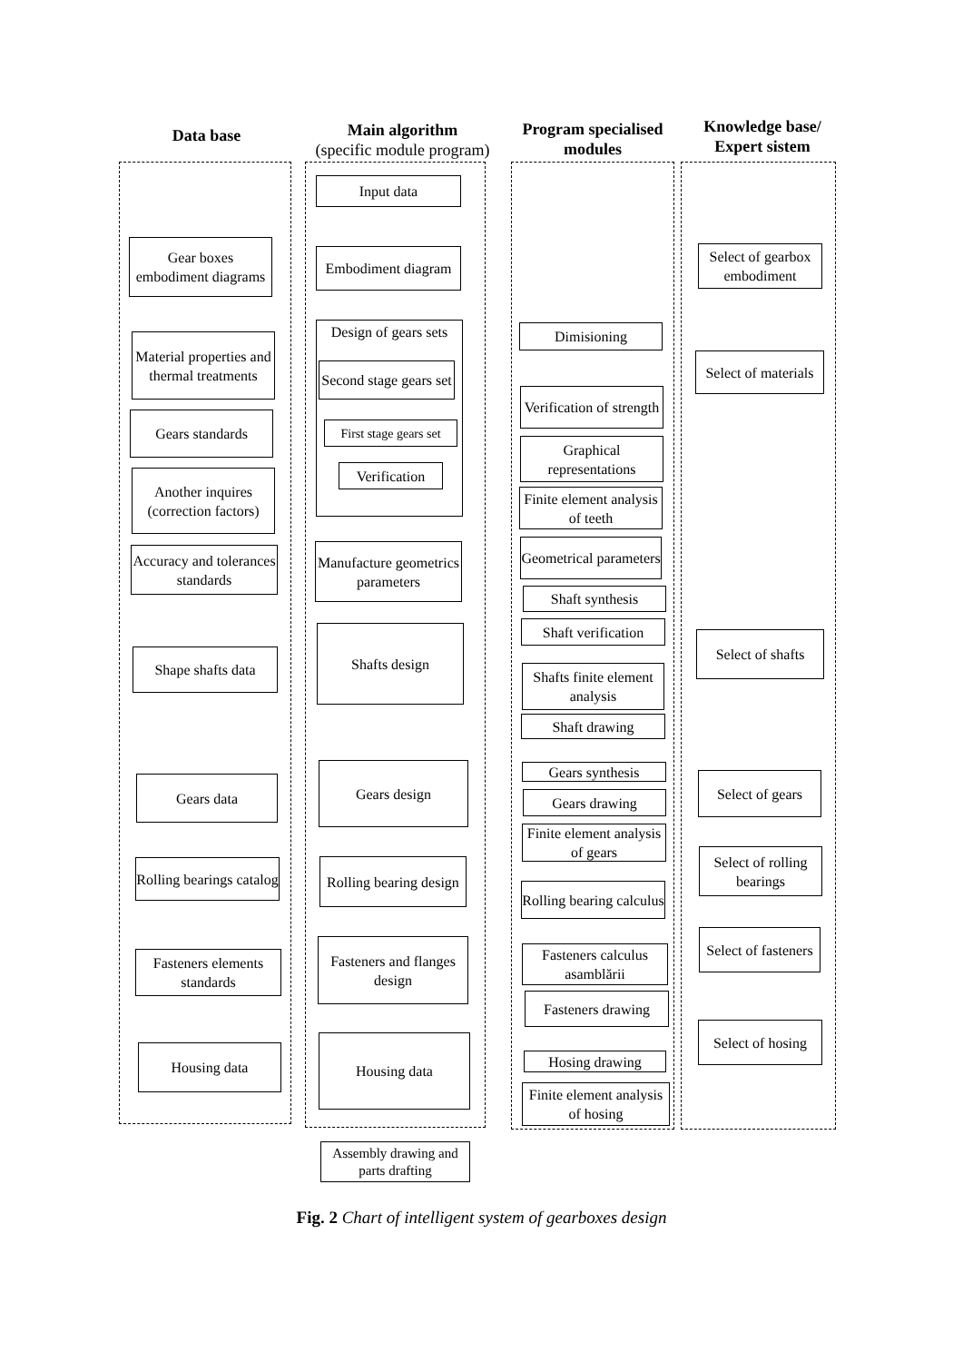Data base
Main algorithm
(specific module program)
Program specialised modules
Knowledge base/ Expert sistem
Gear boxes embodiment diagrams
Material properties and thermal treatments
Gears standards
Another inquires (correction factors)
Accuracy and tolerances standards
Shape shafts data
Gears data
Rolling bearings catalog
Fasteners elements standards
Housing data
Input data
Embodiment diagram
Design of gears sets
Second stage gears set
First stage gears set
Verification
Manufacture geometrics parameters
Shafts design
Gears design
Rolling bearing design
Fasteners and flanges design
Housing data
Assembly drawing and parts drafting
Dimisioning
Verification of strength
Graphical representations
Finite element analysis of teeth
Geometrical parameters
Shaft synthesis
Shaft verification
Shafts finite element analysis
Shaft drawing
Gears synthesis
Gears drawing
Finite element analysis of gears
Rolling bearing calculus
Fasteners calculus asamblării
Fasteners drawing
Hosing drawing
Finite element analysis of hosing
Select of gearbox embodiment
Select of materials
Select of shafts
Select of gears
Select of rolling bearings
Select of fasteners
Select of hosing
Fig. 2 Chart of intelligent system of gearboxes design